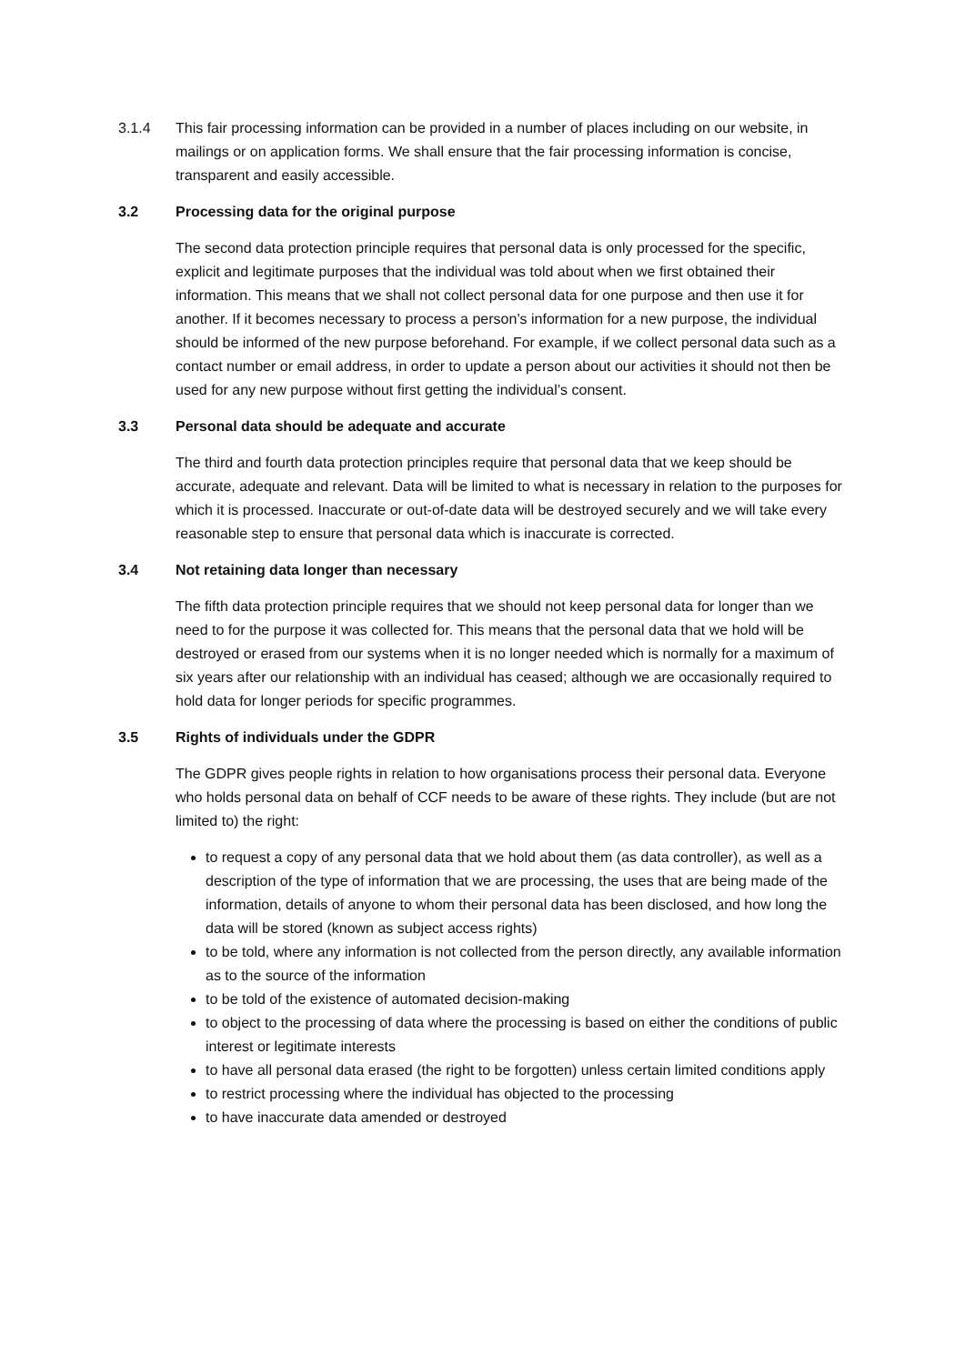3.1.4 This fair processing information can be provided in a number of places including on our website, in mailings or on application forms. We shall ensure that the fair processing information is concise, transparent and easily accessible.
3.2 Processing data for the original purpose
The second data protection principle requires that personal data is only processed for the specific, explicit and legitimate purposes that the individual was told about when we first obtained their information. This means that we shall not collect personal data for one purpose and then use it for another. If it becomes necessary to process a person’s information for a new purpose, the individual should be informed of the new purpose beforehand. For example, if we collect personal data such as a contact number or email address, in order to update a person about our activities it should not then be used for any new purpose without first getting the individual’s consent.
3.3 Personal data should be adequate and accurate
The third and fourth data protection principles require that personal data that we keep should be accurate, adequate and relevant. Data will be limited to what is necessary in relation to the purposes for which it is processed. Inaccurate or out-of-date data will be destroyed securely and we will take every reasonable step to ensure that personal data which is inaccurate is corrected.
3.4 Not retaining data longer than necessary
The fifth data protection principle requires that we should not keep personal data for longer than we need to for the purpose it was collected for. This means that the personal data that we hold will be destroyed or erased from our systems when it is no longer needed which is normally for a maximum of six years after our relationship with an individual has ceased; although we are occasionally required to hold data for longer periods for specific programmes.
3.5 Rights of individuals under the GDPR
The GDPR gives people rights in relation to how organisations process their personal data. Everyone who holds personal data on behalf of CCF needs to be aware of these rights. They include (but are not limited to) the right:
to request a copy of any personal data that we hold about them (as data controller), as well as a description of the type of information that we are processing, the uses that are being made of the information, details of anyone to whom their personal data has been disclosed, and how long the data will be stored (known as subject access rights)
to be told, where any information is not collected from the person directly, any available information as to the source of the information
to be told of the existence of automated decision-making
to object to the processing of data where the processing is based on either the conditions of public interest or legitimate interests
to have all personal data erased (the right to be forgotten) unless certain limited conditions apply
to restrict processing where the individual has objected to the processing
to have inaccurate data amended or destroyed